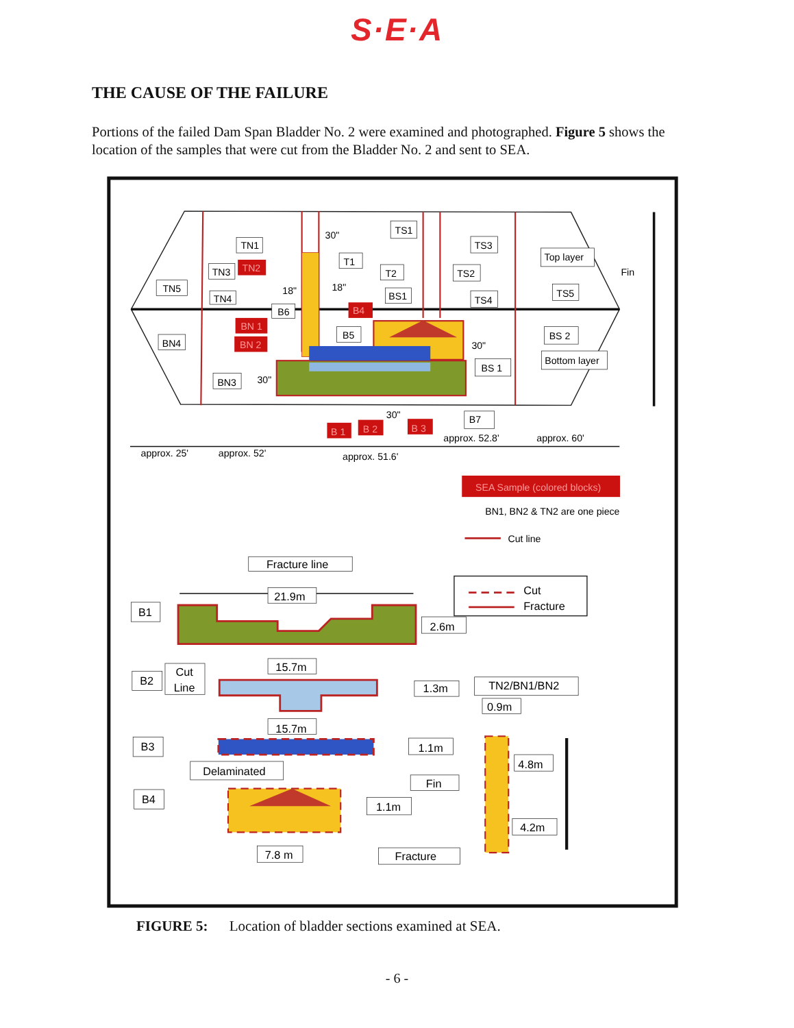S·E·A
THE CAUSE OF THE FAILURE
Portions of the failed Dam Span Bladder No. 2 were examined and photographed. Figure 5 shows the location of the samples that were cut from the Bladder No. 2 and sent to SEA.
TN1
TN3
TN2
TN5
TN4
30"
18"
18"
TS1
TS3
T1
T2
TS2
BS1
TS4
Top layer
Fin
TS5
B6
B4
BN4
BN 1
BN 2
B5
BS 2
Bottom layer
30"
BS 1
BN3
30"
30"
B7
B 1
B 2
B 3
approx. 52.8'
approx. 60'
approx. 25'
approx. 52'
approx. 51.6'
SEA Sample (colored blocks)
BN1, BN2 & TN2 are one piece
Cut line
Fracture line
B1
21.9m
Cut
Fracture
2.6m
B2
Cut
Line
15.7m
1.3m
TN2/BN1/BN2
0.9m
15.7m
B3
1.1m
4.8m
Delaminated
Fin
B4
1.1m
4.2m
7.8 m
Fracture
FIGURE 5: Location of bladder sections examined at SEA.
- 6 -